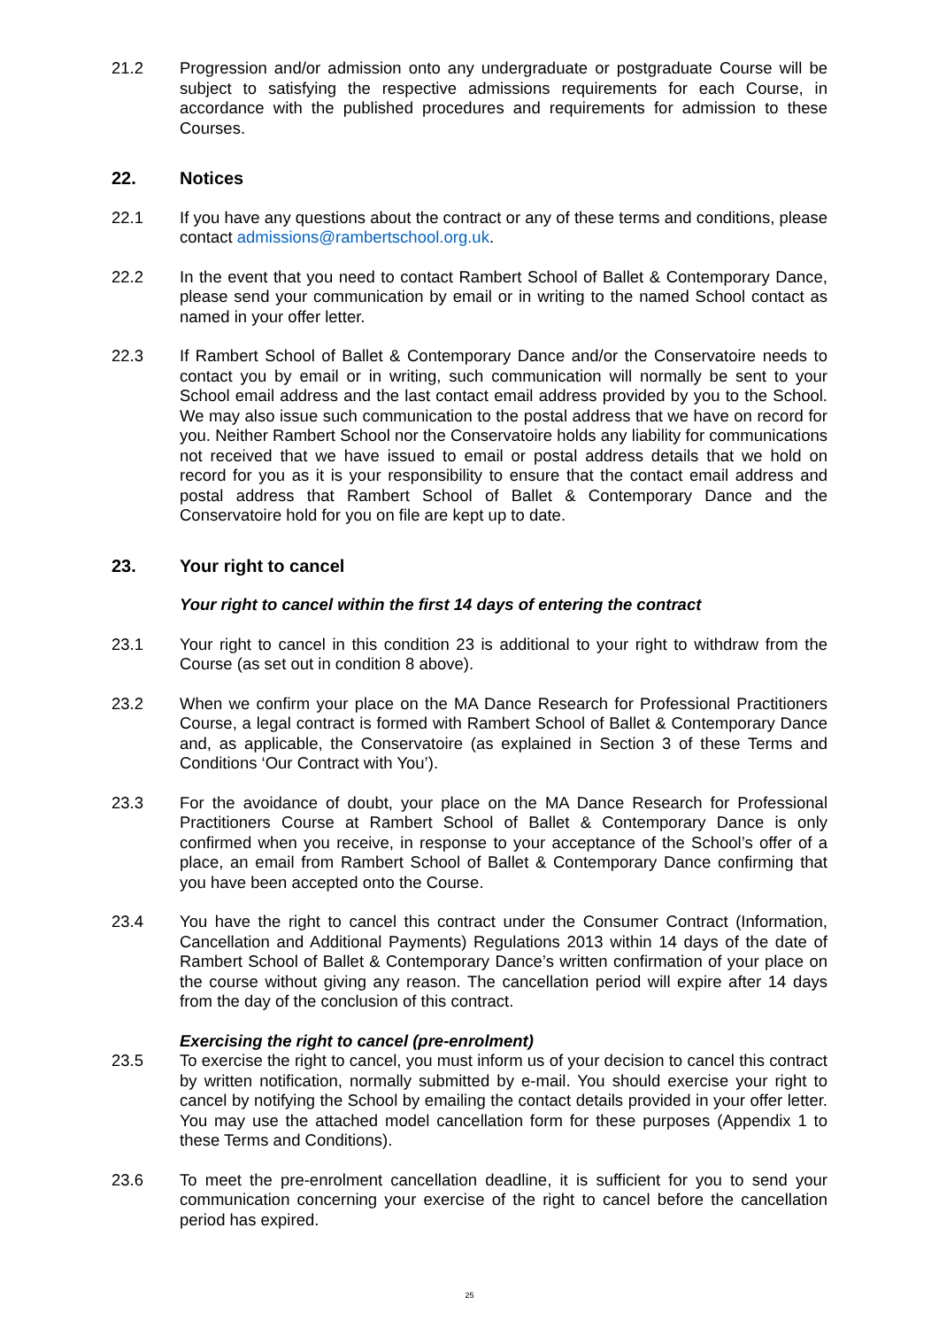21.2 Progression and/or admission onto any undergraduate or postgraduate Course will be subject to satisfying the respective admissions requirements for each Course, in accordance with the published procedures and requirements for admission to these Courses.
22. Notices
22.1 If you have any questions about the contract or any of these terms and conditions, please contact admissions@rambertschool.org.uk.
22.2 In the event that you need to contact Rambert School of Ballet & Contemporary Dance, please send your communication by email or in writing to the named School contact as named in your offer letter.
22.3 If Rambert School of Ballet & Contemporary Dance and/or the Conservatoire needs to contact you by email or in writing, such communication will normally be sent to your School email address and the last contact email address provided by you to the School. We may also issue such communication to the postal address that we have on record for you. Neither Rambert School nor the Conservatoire holds any liability for communications not received that we have issued to email or postal address details that we hold on record for you as it is your responsibility to ensure that the contact email address and postal address that Rambert School of Ballet & Contemporary Dance and the Conservatoire hold for you on file are kept up to date.
23. Your right to cancel
Your right to cancel within the first 14 days of entering the contract
23.1 Your right to cancel in this condition 23 is additional to your right to withdraw from the Course (as set out in condition 8 above).
23.2 When we confirm your place on the MA Dance Research for Professional Practitioners Course, a legal contract is formed with Rambert School of Ballet & Contemporary Dance and, as applicable, the Conservatoire (as explained in Section 3 of these Terms and Conditions ‘Our Contract with You’).
23.3 For the avoidance of doubt, your place on the MA Dance Research for Professional Practitioners Course at Rambert School of Ballet & Contemporary Dance is only confirmed when you receive, in response to your acceptance of the School’s offer of a place, an email from Rambert School of Ballet & Contemporary Dance confirming that you have been accepted onto the Course.
23.4 You have the right to cancel this contract under the Consumer Contract (Information, Cancellation and Additional Payments) Regulations 2013 within 14 days of the date of Rambert School of Ballet & Contemporary Dance’s written confirmation of your place on the course without giving any reason. The cancellation period will expire after 14 days from the day of the conclusion of this contract.
Exercising the right to cancel (pre-enrolment)
23.5 To exercise the right to cancel, you must inform us of your decision to cancel this contract by written notification, normally submitted by e-mail. You should exercise your right to cancel by notifying the School by emailing the contact details provided in your offer letter. You may use the attached model cancellation form for these purposes (Appendix 1 to these Terms and Conditions).
23.6 To meet the pre-enrolment cancellation deadline, it is sufficient for you to send your communication concerning your exercise of the right to cancel before the cancellation period has expired.
25